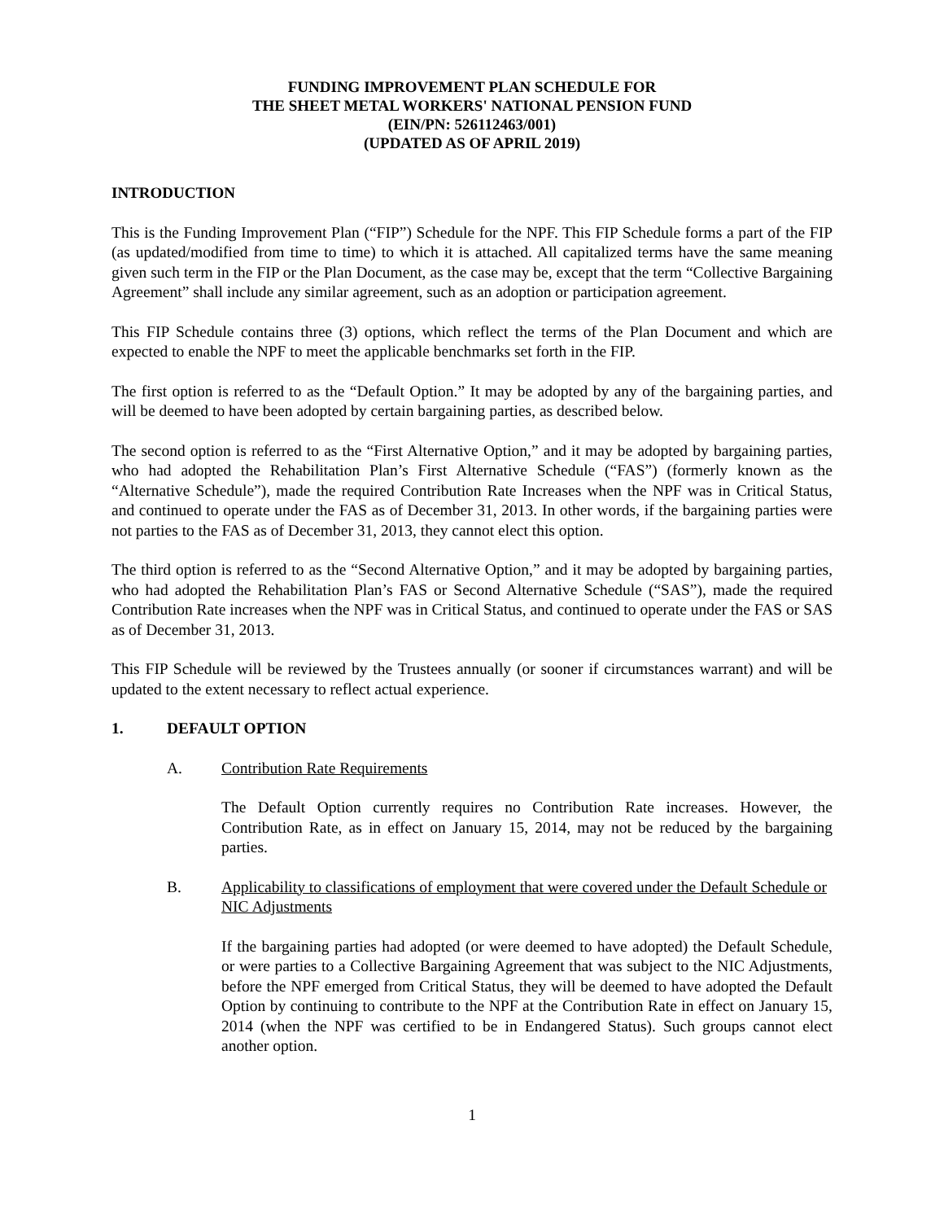FUNDING IMPROVEMENT PLAN SCHEDULE FOR
THE SHEET METAL WORKERS' NATIONAL PENSION FUND
(EIN/PN: 526112463/001)
(UPDATED AS OF APRIL 2019)
INTRODUCTION
This is the Funding Improvement Plan (“FIP”) Schedule for the NPF. This FIP Schedule forms a part of the FIP (as updated/modified from time to time) to which it is attached. All capitalized terms have the same meaning given such term in the FIP or the Plan Document, as the case may be, except that the term “Collective Bargaining Agreement” shall include any similar agreement, such as an adoption or participation agreement.
This FIP Schedule contains three (3) options, which reflect the terms of the Plan Document and which are expected to enable the NPF to meet the applicable benchmarks set forth in the FIP.
The first option is referred to as the “Default Option.” It may be adopted by any of the bargaining parties, and will be deemed to have been adopted by certain bargaining parties, as described below.
The second option is referred to as the “First Alternative Option,” and it may be adopted by bargaining parties, who had adopted the Rehabilitation Plan’s First Alternative Schedule (“FAS”) (formerly known as the “Alternative Schedule”), made the required Contribution Rate Increases when the NPF was in Critical Status, and continued to operate under the FAS as of December 31, 2013. In other words, if the bargaining parties were not parties to the FAS as of December 31, 2013, they cannot elect this option.
The third option is referred to as the “Second Alternative Option,” and it may be adopted by bargaining parties, who had adopted the Rehabilitation Plan’s FAS or Second Alternative Schedule (“SAS”), made the required Contribution Rate increases when the NPF was in Critical Status, and continued to operate under the FAS or SAS as of December 31, 2013.
This FIP Schedule will be reviewed by the Trustees annually (or sooner if circumstances warrant) and will be updated to the extent necessary to reflect actual experience.
1. DEFAULT OPTION
A. Contribution Rate Requirements
The Default Option currently requires no Contribution Rate increases. However, the Contribution Rate, as in effect on January 15, 2014, may not be reduced by the bargaining parties.
B. Applicability to classifications of employment that were covered under the Default Schedule or NIC Adjustments
If the bargaining parties had adopted (or were deemed to have adopted) the Default Schedule, or were parties to a Collective Bargaining Agreement that was subject to the NIC Adjustments, before the NPF emerged from Critical Status, they will be deemed to have adopted the Default Option by continuing to contribute to the NPF at the Contribution Rate in effect on January 15, 2014 (when the NPF was certified to be in Endangered Status). Such groups cannot elect another option.
1